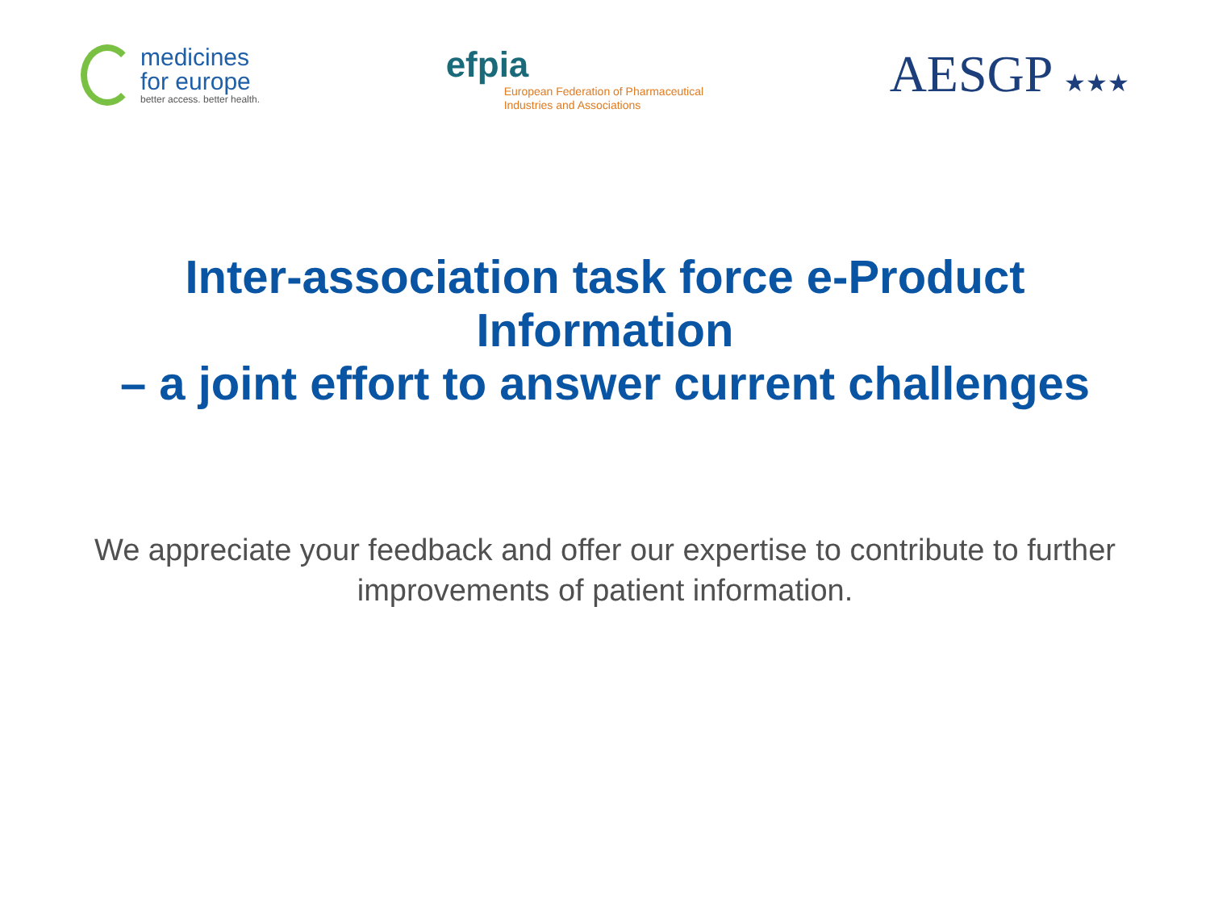medicines
for europe
better access. better health.
efpia
European Federation of Pharmaceutical
Industries and Associations
AESGP ★★★
Inter-association task force e-Product
Information
– a joint effort to answer current challenges
We appreciate your feedback and offer our expertise to contribute to further improvements of patient information.